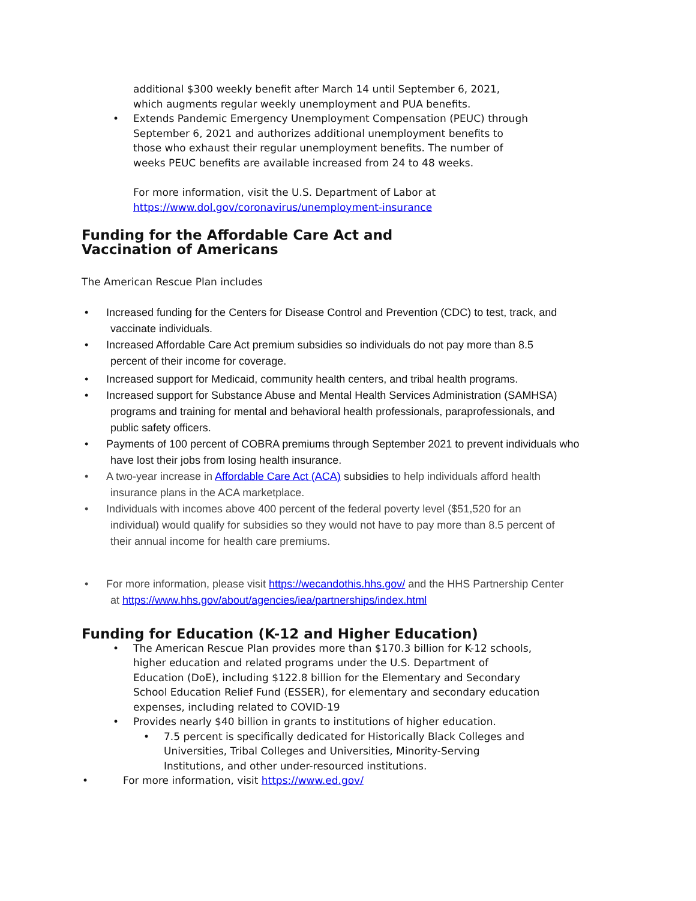additional $300 weekly benefit after March 14 until September 6, 2021, which augments regular weekly unemployment and PUA benefits.
• Extends Pandemic Emergency Unemployment Compensation (PEUC) through September 6, 2021 and authorizes additional unemployment benefits to those who exhaust their regular unemployment benefits. The number of weeks PEUC benefits are available increased from 24 to 48 weeks.
For more information, visit the U.S. Department of Labor at https://www.dol.gov/coronavirus/unemployment-insurance
Funding for the Affordable Care Act and Vaccination of Americans
The American Rescue Plan includes
• Increased funding for the Centers for Disease Control and Prevention (CDC) to test, track, and
vaccinate individuals.
• Increased Affordable Care Act premium subsidies so individuals do not pay more than 8.5
percent of their income for coverage.
• Increased support for Medicaid, community health centers, and tribal health programs.
• Increased support for Substance Abuse and Mental Health Services Administration (SAMHSA)
programs and training for mental and behavioral health professionals, paraprofessionals, and
public safety officers.
• Payments of 100 percent of COBRA premiums through September 2021 to prevent individuals who
have lost their jobs from losing health insurance.
• A two-year increase in Affordable Care Act (ACA) subsidies to help individuals afford health
insurance plans in the ACA marketplace.
• Individuals with incomes above 400 percent of the federal poverty level ($51,520 for an
individual) would qualify for subsidies so they would not have to pay more than 8.5 percent of
their annual income for health care premiums.
• For more information, please visit https://wecandothis.hhs.gov/ and the HHS Partnership Center
at https://www.hhs.gov/about/agencies/iea/partnerships/index.html
Funding for Education (K-12 and Higher Education)
• The American Rescue Plan provides more than $170.3 billion for K-12 schools, higher education and related programs under the U.S. Department of Education (DoE), including $122.8 billion for the Elementary and Secondary School Education Relief Fund (ESSER), for elementary and secondary education expenses, including related to COVID-19
• Provides nearly $40 billion in grants to institutions of higher education.
• 7.5 percent is specifically dedicated for Historically Black Colleges and Universities, Tribal Colleges and Universities, Minority-Serving Institutions, and other under-resourced institutions.
• For more information, visit https://www.ed.gov/